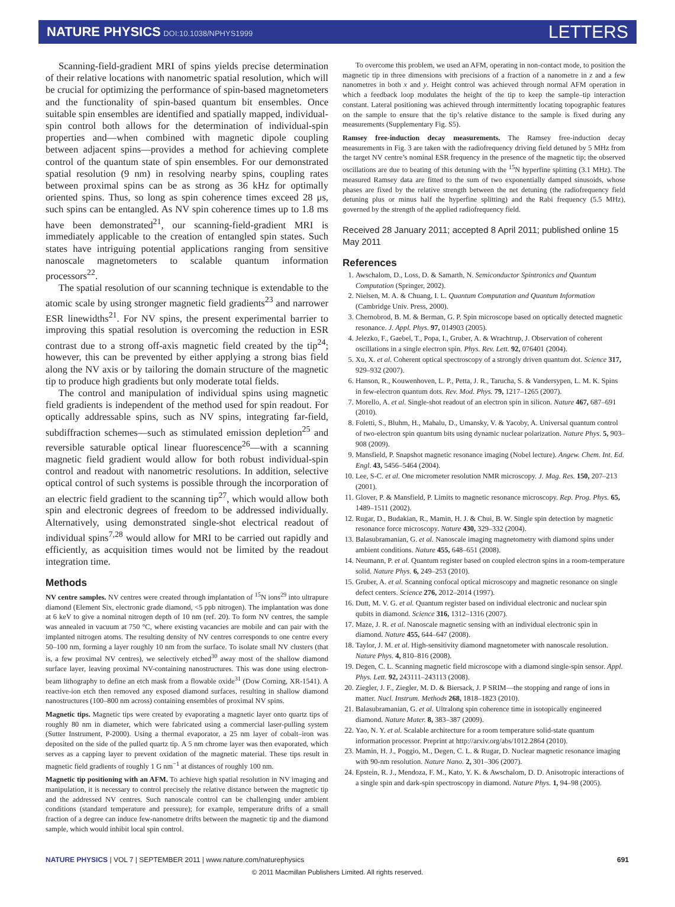NATURE PHYSICS DOI:10.1038/NPHYS1999
LETTERS
Scanning-field-gradient MRI of spins yields precise determination of their relative locations with nanometric spatial resolution, which will be crucial for optimizing the performance of spin-based magnetometers and the functionality of spin-based quantum bit ensembles. Once suitable spin ensembles are identified and spatially mapped, individual-spin control both allows for the determination of individual-spin properties and—when combined with magnetic dipole coupling between adjacent spins—provides a method for achieving complete control of the quantum state of spin ensembles. For our demonstrated spatial resolution (9 nm) in resolving nearby spins, coupling rates between proximal spins can be as strong as 36 kHz for optimally oriented spins. Thus, so long as spin coherence times exceed 28 μs, such spins can be entangled. As NV spin coherence times up to 1.8 ms have been demonstrated<sup>21</sup>, our scanning-field-gradient MRI is immediately applicable to the creation of entangled spin states. Such states have intriguing potential applications ranging from sensitive nanoscale magnetometers to scalable quantum information processors<sup>22</sup>.
The spatial resolution of our scanning technique is extendable to the atomic scale by using stronger magnetic field gradients<sup>23</sup> and narrower ESR linewidths<sup>21</sup>. For NV spins, the present experimental barrier to improving this spatial resolution is overcoming the reduction in ESR contrast due to a strong off-axis magnetic field created by the tip<sup>24</sup>; however, this can be prevented by either applying a strong bias field along the NV axis or by tailoring the domain structure of the magnetic tip to produce high gradients but only moderate total fields.
The control and manipulation of individual spins using magnetic field gradients is independent of the method used for spin readout. For optically addressable spins, such as NV spins, integrating far-field, subdiffraction schemes—such as stimulated emission depletion<sup>25</sup> and reversible saturable optical linear fluorescence<sup>26</sup>—with a scanning magnetic field gradient would allow for both robust individual-spin control and readout with nanometric resolutions. In addition, selective optical control of such systems is possible through the incorporation of an electric field gradient to the scanning tip<sup>27</sup>, which would allow both spin and electronic degrees of freedom to be addressed individually. Alternatively, using demonstrated single-shot electrical readout of individual spins<sup>7,28</sup> would allow for MRI to be carried out rapidly and efficiently, as acquisition times would not be limited by the readout integration time.
Methods
NV centre samples. NV centres were created through implantation of <sup>15</sup>N ions<sup>29</sup> into ultrapure diamond (Element Six, electronic grade diamond, <5 ppb nitrogen). The implantation was done at 6 keV to give a nominal nitrogen depth of 10 nm (ref. 20). To form NV centres, the sample was annealed in vacuum at 750 °C, where existing vacancies are mobile and can pair with the implanted nitrogen atoms. The resulting density of NV centres corresponds to one centre every 50–100 nm, forming a layer roughly 10 nm from the surface. To isolate small NV clusters (that is, a few proximal NV centres), we selectively etched<sup>30</sup> away most of the shallow diamond surface layer, leaving proximal NV-containing nanostructures. This was done using electron-beam lithography to define an etch mask from a flowable oxide<sup>31</sup> (Dow Corning, XR-1541). A reactive-ion etch then removed any exposed diamond surfaces, resulting in shallow diamond nanostructures (100–800 nm across) containing ensembles of proximal NV spins.
Magnetic tips. Magnetic tips were created by evaporating a magnetic layer onto quartz tips of roughly 80 nm in diameter, which were fabricated using a commercial laser-pulling system (Sutter Instrument, P-2000). Using a thermal evaporator, a 25 nm layer of cobalt–iron was deposited on the side of the pulled quartz tip. A 5 nm chrome layer was then evaporated, which serves as a capping layer to prevent oxidation of the magnetic material. These tips result in magnetic field gradients of roughly 1 G nm<sup>−1</sup> at distances of roughly 100 nm.
Magnetic tip positioning with an AFM. To achieve high spatial resolution in NV imaging and manipulation, it is necessary to control precisely the relative distance between the magnetic tip and the addressed NV centres. Such nanoscale control can be challenging under ambient conditions (standard temperature and pressure); for example, temperature drifts of a small fraction of a degree can induce few-nanometre drifts between the magnetic tip and the diamond sample, which would inhibit local spin control.
To overcome this problem, we used an AFM, operating in non-contact mode, to position the magnetic tip in three dimensions with precisions of a fraction of a nanometre in z and a few nanometres in both x and y. Height control was achieved through normal AFM operation in which a feedback loop modulates the height of the tip to keep the sample–tip interaction constant. Lateral positioning was achieved through intermittently locating topographic features on the sample to ensure that the tip’s relative distance to the sample is fixed during any measurements (Supplementary Fig. S5).
Ramsey free-induction decay measurements. The Ramsey free-induction decay measurements in Fig. 3 are taken with the radiofrequency driving field detuned by 5 MHz from the target NV centre’s nominal ESR frequency in the presence of the magnetic tip; the observed oscillations are due to beating of this detuning with the <sup>15</sup>N hyperfine splitting (3.1 MHz). The measured Ramsey data are fitted to the sum of two exponentially damped sinusoids, whose phases are fixed by the relative strength between the net detuning (the radiofrequency field detuning plus or minus half the hyperfine splitting) and the Rabi frequency (5.5 MHz), governed by the strength of the applied radiofrequency field.
Received 28 January 2011; accepted 8 April 2011; published online 15 May 2011
References
1. Awschalom, D., Loss, D. & Samarth, N. Semiconductor Spintronics and Quantum Computation (Springer, 2002).
2. Nielsen, M. A. & Chuang, I. L. Quantum Computation and Quantum Information (Cambridge Univ. Press, 2000).
3. Chernobrod, B. M. & Berman, G. P. Spin microscope based on optically detected magnetic resonance. J. Appl. Phys. 97, 014903 (2005).
4. Jelezko, F., Gaebel, T., Popa, I., Gruber, A. & Wrachtrup, J. Observation of coherent oscillations in a single electron spin. Phys. Rev. Lett. 92, 076401 (2004).
5. Xu, X. et al. Coherent optical spectroscopy of a strongly driven quantum dot. Science 317, 929–932 (2007).
6. Hanson, R., Kouwenhoven, L. P., Petta, J. R., Tarucha, S. & Vandersypen, L. M. K. Spins in few-electron quantum dots. Rev. Mod. Phys. 79, 1217–1265 (2007).
7. Morello, A. et al. Single-shot readout of an electron spin in silicon. Nature 467, 687–691 (2010).
8. Foletti, S., Bluhm, H., Mahalu, D., Umansky, V. & Yacoby, A. Universal quantum control of two-electron spin quantum bits using dynamic nuclear polarization. Nature Phys. 5, 903–908 (2009).
9. Mansfield, P. Snapshot magnetic resonance imaging (Nobel lecture). Angew. Chem. Int. Ed. Engl. 43, 5456–5464 (2004).
10. Lee, S-C. et al. One micrometer resolution NMR microscopy. J. Mag. Res. 150, 207–213 (2001).
11. Glover, P. & Mansfield, P. Limits to magnetic resonance microscopy. Rep. Prog. Phys. 65, 1489–1511 (2002).
12. Rugar, D., Budakian, R., Mamin, H. J. & Chui, B. W. Single spin detection by magnetic resonance force microscopy. Nature 430, 329–332 (2004).
13. Balasubramanian, G. et al. Nanoscale imaging magnetometry with diamond spins under ambient conditions. Nature 455, 648–651 (2008).
14. Neumann, P. et al. Quantum register based on coupled electron spins in a room-temperature solid. Nature Phys. 6, 249–253 (2010).
15. Gruber, A. et al. Scanning confocal optical microscopy and magnetic resonance on single defect centers. Science 276, 2012–2014 (1997).
16. Dutt, M. V. G. et al. Quantum register based on individual electronic and nuclear spin qubits in diamond. Science 316, 1312–1316 (2007).
17. Maze, J. R. et al. Nanoscale magnetic sensing with an individual electronic spin in diamond. Nature 455, 644–647 (2008).
18. Taylor, J. M. et al. High-sensitivity diamond magnetometer with nanoscale resolution. Nature Phys. 4, 810–816 (2008).
19. Degen, C. L. Scanning magnetic field microscope with a diamond single-spin sensor. Appl. Phys. Lett. 92, 243111–243113 (2008).
20. Ziegler, J. F., Ziegler, M. D. & Biersack, J. P SRIM—the stopping and range of ions in matter. Nucl. Instrum. Methods 268, 1818–1823 (2010).
21. Balasubramanian, G. et al. Ultralong spin coherence time in isotopically engineered diamond. Nature Mater. 8, 383–387 (2009).
22. Yao, N. Y. et al. Scalable architecture for a room temperature solid-state quantum information processor. Preprint at http://arxiv.org/abs/1012.2864 (2010).
23. Mamin, H. J., Poggio, M., Degen, C. L. & Rugar, D. Nuclear magnetic resonance imaging with 90-nm resolution. Nature Nano. 2, 301–306 (2007).
24. Epstein, R. J., Mendoza, F. M., Kato, Y. K. & Awschalom, D. D. Anisotropic interactions of a single spin and dark-spin spectroscopy in diamond. Nature Phys. 1, 94–98 (2005).
NATURE PHYSICS | VOL 7 | SEPTEMBER 2011 | www.nature.com/naturephysics
691
© 2011 Macmillan Publishers Limited. All rights reserved.